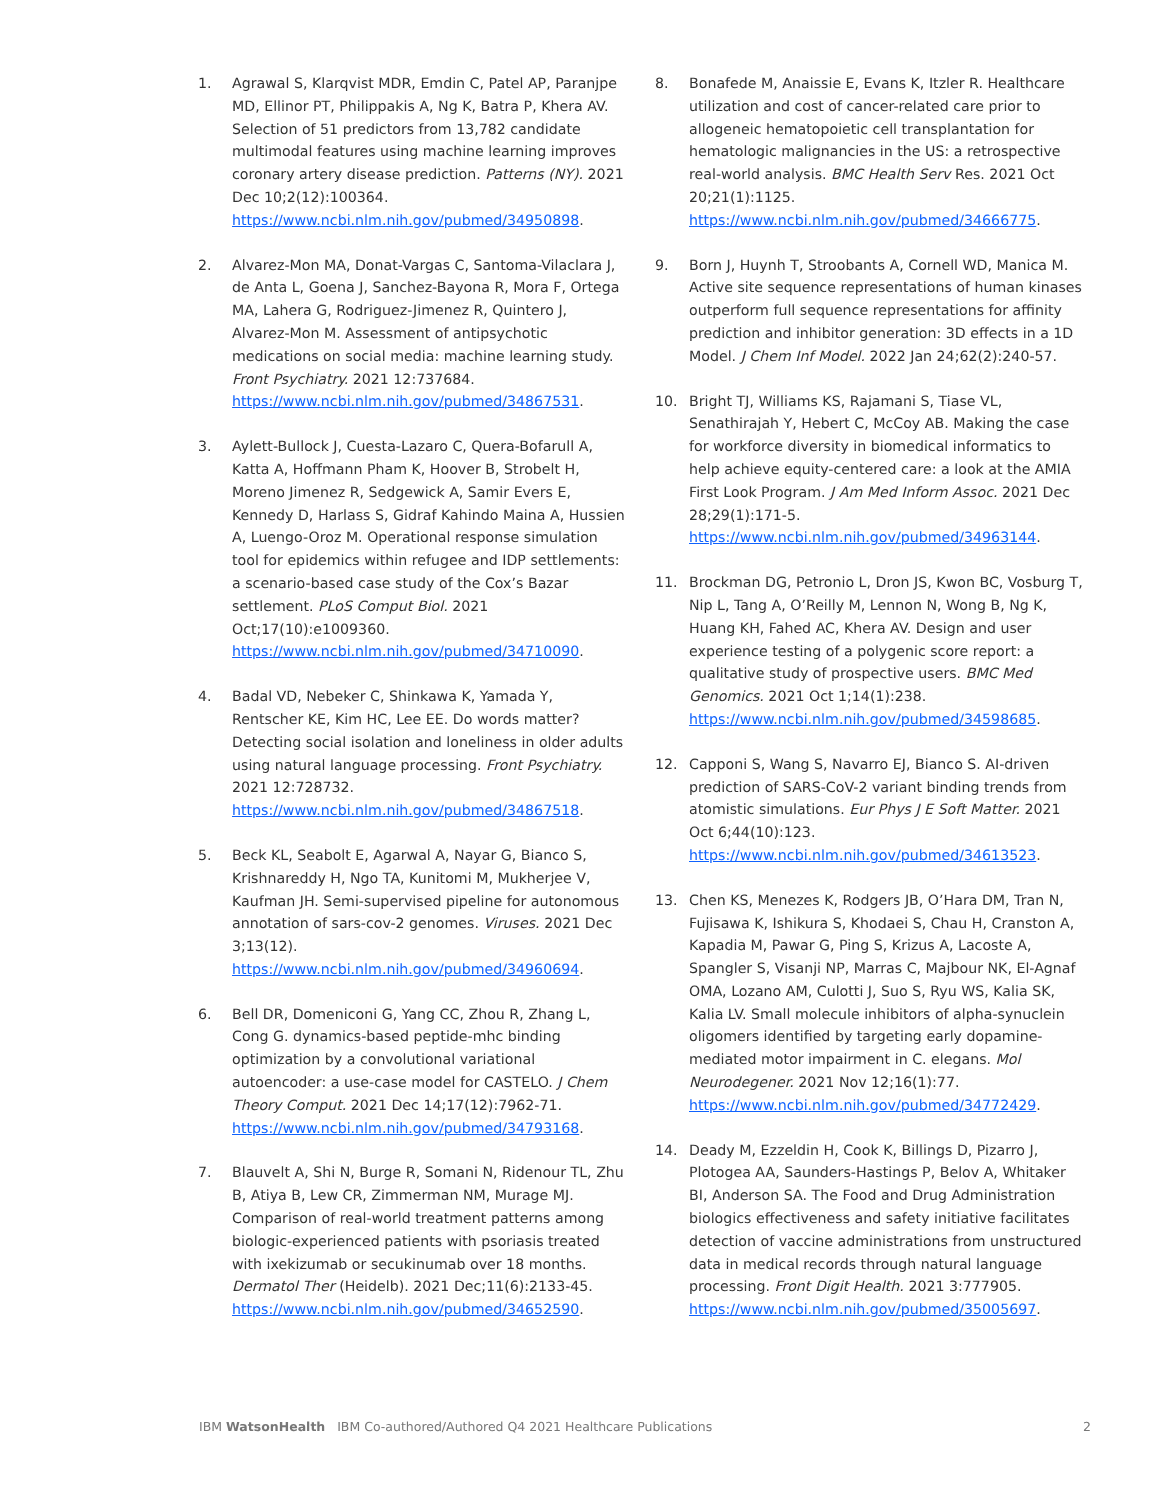1. Agrawal S, Klarqvist MDR, Emdin C, Patel AP, Paranjpe MD, Ellinor PT, Philippakis A, Ng K, Batra P, Khera AV. Selection of 51 predictors from 13,782 candidate multimodal features using machine learning improves coronary artery disease prediction. Patterns (NY). 2021 Dec 10;2(12):100364. https://www.ncbi.nlm.nih.gov/pubmed/34950898.
2. Alvarez-Mon MA, Donat-Vargas C, Santoma-Vilaclara J, de Anta L, Goena J, Sanchez-Bayona R, Mora F, Ortega MA, Lahera G, Rodriguez-Jimenez R, Quintero J, Alvarez-Mon M. Assessment of antipsychotic medications on social media: machine learning study. Front Psychiatry. 2021 12:737684. https://www.ncbi.nlm.nih.gov/pubmed/34867531.
3. Aylett-Bullock J, Cuesta-Lazaro C, Quera-Bofarull A, Katta A, Hoffmann Pham K, Hoover B, Strobelt H, Moreno Jimenez R, Sedgewick A, Samir Evers E, Kennedy D, Harlass S, Gidraf Kahindo Maina A, Hussien A, Luengo-Oroz M. Operational response simulation tool for epidemics within refugee and IDP settlements: a scenario-based case study of the Cox’s Bazar settlement. PLoS Comput Biol. 2021 Oct;17(10):e1009360. https://www.ncbi.nlm.nih.gov/pubmed/34710090.
4. Badal VD, Nebeker C, Shinkawa K, Yamada Y, Rentscher KE, Kim HC, Lee EE. Do words matter? Detecting social isolation and loneliness in older adults using natural language processing. Front Psychiatry. 2021 12:728732. https://www.ncbi.nlm.nih.gov/pubmed/34867518.
5. Beck KL, Seabolt E, Agarwal A, Nayar G, Bianco S, Krishnareddy H, Ngo TA, Kunitomi M, Mukherjee V, Kaufman JH. Semi-supervised pipeline for autonomous annotation of sars-cov-2 genomes. Viruses. 2021 Dec 3;13(12). https://www.ncbi.nlm.nih.gov/pubmed/34960694.
6. Bell DR, Domeniconi G, Yang CC, Zhou R, Zhang L, Cong G. dynamics-based peptide-mhc binding optimization by a convolutional variational autoencoder: a use-case model for CASTELO. J Chem Theory Comput. 2021 Dec 14;17(12):7962-71. https://www.ncbi.nlm.nih.gov/pubmed/34793168.
7. Blauvelt A, Shi N, Burge R, Somani N, Ridenour TL, Zhu B, Atiya B, Lew CR, Zimmerman NM, Murage MJ. Comparison of real-world treatment patterns among biologic-experienced patients with psoriasis treated with ixekizumab or secukinumab over 18 months. Dermatol Ther (Heidelb). 2021 Dec;11(6):2133-45. https://www.ncbi.nlm.nih.gov/pubmed/34652590.
8. Bonafede M, Anaissie E, Evans K, Itzler R. Healthcare utilization and cost of cancer-related care prior to allogeneic hematopoietic cell transplantation for hematologic malignancies in the US: a retrospective real-world analysis. BMC Health Serv Res. 2021 Oct 20;21(1):1125. https://www.ncbi.nlm.nih.gov/pubmed/34666775.
9. Born J, Huynh T, Stroobants A, Cornell WD, Manica M. Active site sequence representations of human kinases outperform full sequence representations for affinity prediction and inhibitor generation: 3D effects in a 1D Model. J Chem Inf Model. 2022 Jan 24;62(2):240-57.
10. Bright TJ, Williams KS, Rajamani S, Tiase VL, Senathirajah Y, Hebert C, McCoy AB. Making the case for workforce diversity in biomedical informatics to help achieve equity-centered care: a look at the AMIA First Look Program. J Am Med Inform Assoc. 2021 Dec 28;29(1):171-5. https://www.ncbi.nlm.nih.gov/pubmed/34963144.
11. Brockman DG, Petronio L, Dron JS, Kwon BC, Vosburg T, Nip L, Tang A, O’Reilly M, Lennon N, Wong B, Ng K, Huang KH, Fahed AC, Khera AV. Design and user experience testing of a polygenic score report: a qualitative study of prospective users. BMC Med Genomics. 2021 Oct 1;14(1):238. https://www.ncbi.nlm.nih.gov/pubmed/34598685.
12. Capponi S, Wang S, Navarro EJ, Bianco S. AI-driven prediction of SARS-CoV-2 variant binding trends from atomistic simulations. Eur Phys J E Soft Matter. 2021 Oct 6;44(10):123. https://www.ncbi.nlm.nih.gov/pubmed/34613523.
13. Chen KS, Menezes K, Rodgers JB, O’Hara DM, Tran N, Fujisawa K, Ishikura S, Khodaei S, Chau H, Cranston A, Kapadia M, Pawar G, Ping S, Krizus A, Lacoste A, Spangler S, Visanji NP, Marras C, Majbour NK, El-Agnaf OMA, Lozano AM, Culotti J, Suo S, Ryu WS, Kalia SK, Kalia LV. Small molecule inhibitors of alpha-synuclein oligomers identified by targeting early dopamine-mediated motor impairment in C. elegans. Mol Neurodegener. 2021 Nov 12;16(1):77. https://www.ncbi.nlm.nih.gov/pubmed/34772429.
14. Deady M, Ezzeldin H, Cook K, Billings D, Pizarro J, Plotogea AA, Saunders-Hastings P, Belov A, Whitaker BI, Anderson SA. The Food and Drug Administration biologics effectiveness and safety initiative facilitates detection of vaccine administrations from unstructured data in medical records through natural language processing. Front Digit Health. 2021 3:777905. https://www.ncbi.nlm.nih.gov/pubmed/35005697.
IBM Watson Health IBM Co-authored/Authored Q4 2021 Healthcare Publications 2